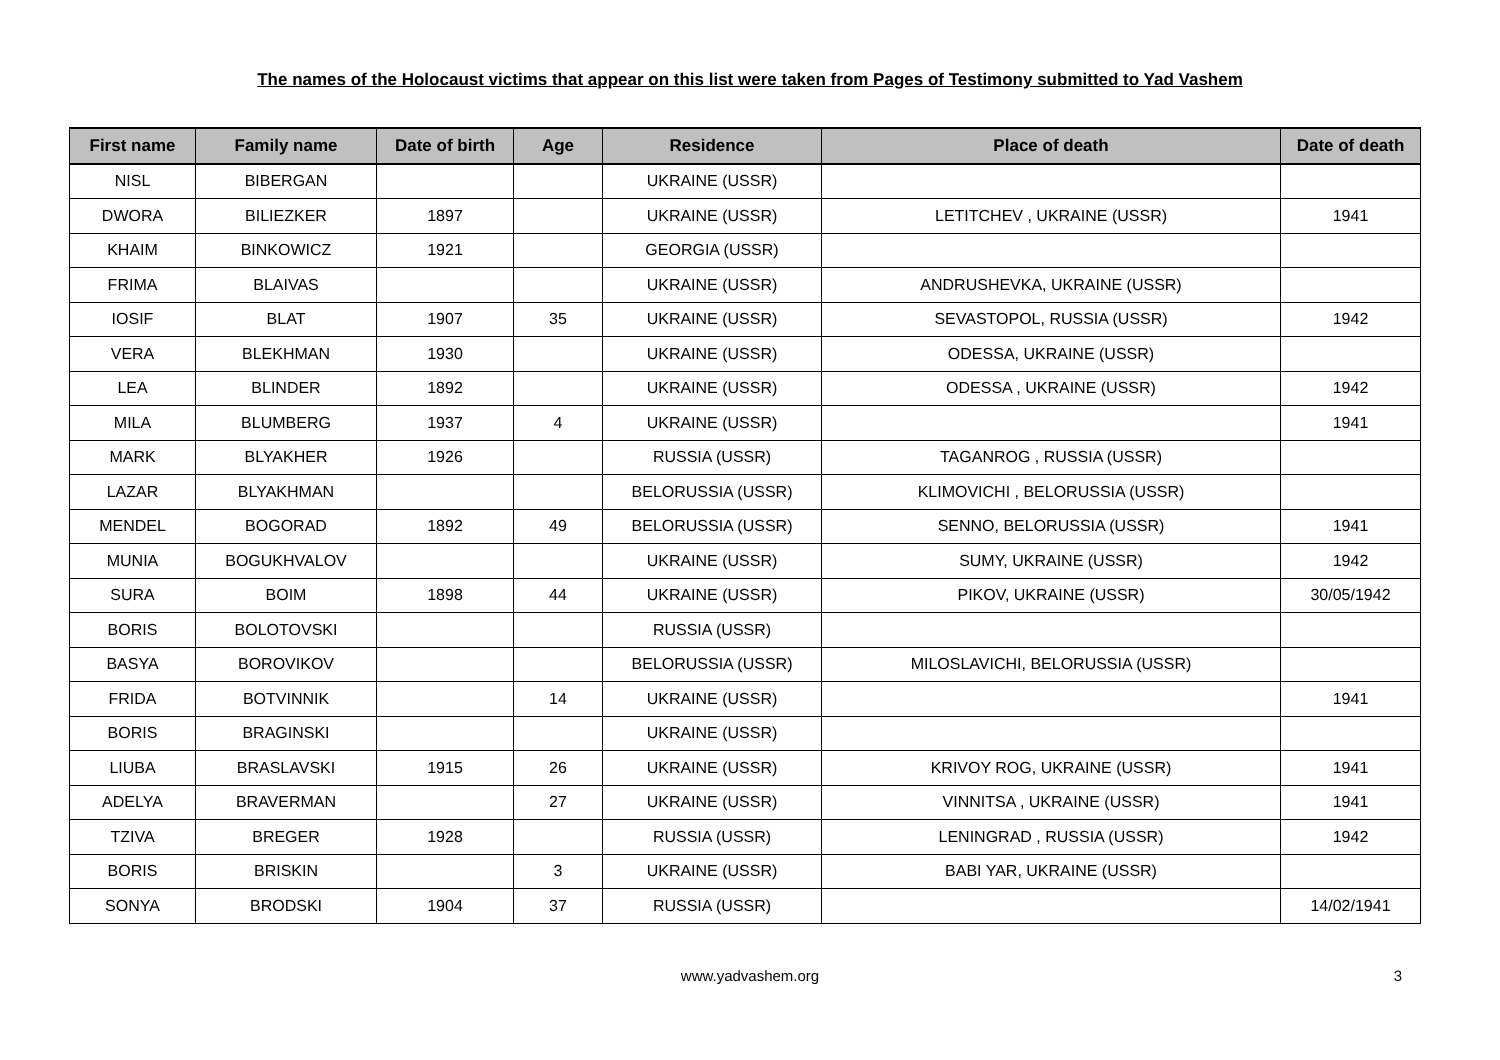The names of the Holocaust victims that appear on this list were taken from Pages of Testimony submitted to Yad Vashem
| First name | Family name | Date of birth | Age | Residence | Place of death | Date of death |
| --- | --- | --- | --- | --- | --- | --- |
| NISL | BIBERGAN | | | UKRAINE (USSR) | | |
| DWORA | BILIEZKER | 1897 | | UKRAINE (USSR) | LETITCHEV , UKRAINE (USSR) | 1941 |
| KHAIM | BINKOWICZ | 1921 | | GEORGIA (USSR) | | |
| FRIMA | BLAIVAS | | | UKRAINE (USSR) | ANDRUSHEVKA, UKRAINE (USSR) | |
| IOSIF | BLAT | 1907 | 35 | UKRAINE (USSR) | SEVASTOPOL, RUSSIA (USSR) | 1942 |
| VERA | BLEKHMAN | 1930 | | UKRAINE (USSR) | ODESSA, UKRAINE (USSR) | |
| LEA | BLINDER | 1892 | | UKRAINE (USSR) | ODESSA , UKRAINE (USSR) | 1942 |
| MILA | BLUMBERG | 1937 | 4 | UKRAINE (USSR) | | 1941 |
| MARK | BLYAKHER | 1926 | | RUSSIA (USSR) | TAGANROG , RUSSIA (USSR) | |
| LAZAR | BLYAKHMAN | | | BELORUSSIA (USSR) | KLIMOVICHI , BELORUSSIA (USSR) | |
| MENDEL | BOGORAD | 1892 | 49 | BELORUSSIA (USSR) | SENNO, BELORUSSIA (USSR) | 1941 |
| MUNIA | BOGUKHVALOV | | | UKRAINE (USSR) | SUMY, UKRAINE (USSR) | 1942 |
| SURA | BOIM | 1898 | 44 | UKRAINE (USSR) | PIKOV, UKRAINE (USSR) | 30/05/1942 |
| BORIS | BOLOTOVSKI | | | RUSSIA (USSR) | | |
| BASYA | BOROVIKOV | | | BELORUSSIA (USSR) | MILOSLAVICHI, BELORUSSIA (USSR) | |
| FRIDA | BOTVINNIK | | 14 | UKRAINE (USSR) | | 1941 |
| BORIS | BRAGINSKI | | | UKRAINE (USSR) | | |
| LIUBA | BRASLAVSKI | 1915 | 26 | UKRAINE (USSR) | KRIVOY ROG, UKRAINE (USSR) | 1941 |
| ADELYA | BRAVERMAN | | 27 | UKRAINE (USSR) | VINNITSA , UKRAINE (USSR) | 1941 |
| TZIVA | BREGER | 1928 | | RUSSIA (USSR) | LENINGRAD , RUSSIA (USSR) | 1942 |
| BORIS | BRISKIN | | 3 | UKRAINE (USSR) | BABI YAR, UKRAINE (USSR) | |
| SONYA | BRODSKI | 1904 | 37 | RUSSIA (USSR) | | 14/02/1941 |
www.yadvashem.org 3